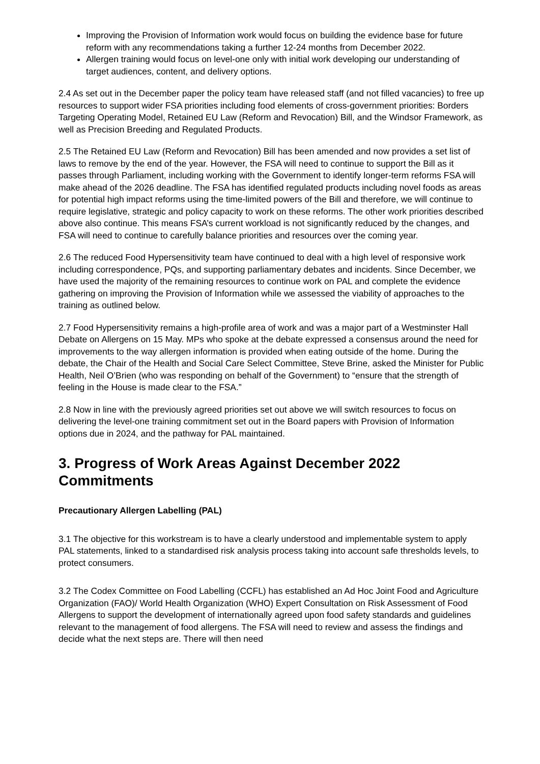Improving the Provision of Information work would focus on building the evidence base for future reform with any recommendations taking a further 12-24 months from December 2022.
Allergen training would focus on level-one only with initial work developing our understanding of target audiences, content, and delivery options.
2.4 As set out in the December paper the policy team have released staff (and not filled vacancies) to free up resources to support wider FSA priorities including food elements of cross-government priorities: Borders Targeting Operating Model, Retained EU Law (Reform and Revocation) Bill, and the Windsor Framework, as well as Precision Breeding and Regulated Products.
2.5 The Retained EU Law (Reform and Revocation) Bill has been amended and now provides a set list of laws to remove by the end of the year. However, the FSA will need to continue to support the Bill as it passes through Parliament, including working with the Government to identify longer-term reforms FSA will make ahead of the 2026 deadline. The FSA has identified regulated products including novel foods as areas for potential high impact reforms using the time-limited powers of the Bill and therefore, we will continue to require legislative, strategic and policy capacity to work on these reforms. The other work priorities described above also continue. This means FSA’s current workload is not significantly reduced by the changes, and FSA will need to continue to carefully balance priorities and resources over the coming year.
2.6 The reduced Food Hypersensitivity team have continued to deal with a high level of responsive work including correspondence, PQs, and supporting parliamentary debates and incidents. Since December, we have used the majority of the remaining resources to continue work on PAL and complete the evidence gathering on improving the Provision of Information while we assessed the viability of approaches to the training as outlined below.
2.7 Food Hypersensitivity remains a high-profile area of work and was a major part of a Westminster Hall Debate on Allergens on 15 May. MPs who spoke at the debate expressed a consensus around the need for improvements to the way allergen information is provided when eating outside of the home. During the debate, the Chair of the Health and Social Care Select Committee, Steve Brine, asked the Minister for Public Health, Neil O’Brien (who was responding on behalf of the Government) to “ensure that the strength of feeling in the House is made clear to the FSA.”
2.8 Now in line with the previously agreed priorities set out above we will switch resources to focus on delivering the level-one training commitment set out in the Board papers with Provision of Information options due in 2024, and the pathway for PAL maintained.
3. Progress of Work Areas Against December 2022 Commitments
Precautionary Allergen Labelling (PAL)
3.1 The objective for this workstream is to have a clearly understood and implementable system to apply PAL statements, linked to a standardised risk analysis process taking into account safe thresholds levels, to protect consumers.
3.2 The Codex Committee on Food Labelling (CCFL) has established an Ad Hoc Joint Food and Agriculture Organization (FAO)/ World Health Organization (WHO) Expert Consultation on Risk Assessment of Food Allergens to support the development of internationally agreed upon food safety standards and guidelines relevant to the management of food allergens. The FSA will need to review and assess the findings and decide what the next steps are. There will then need